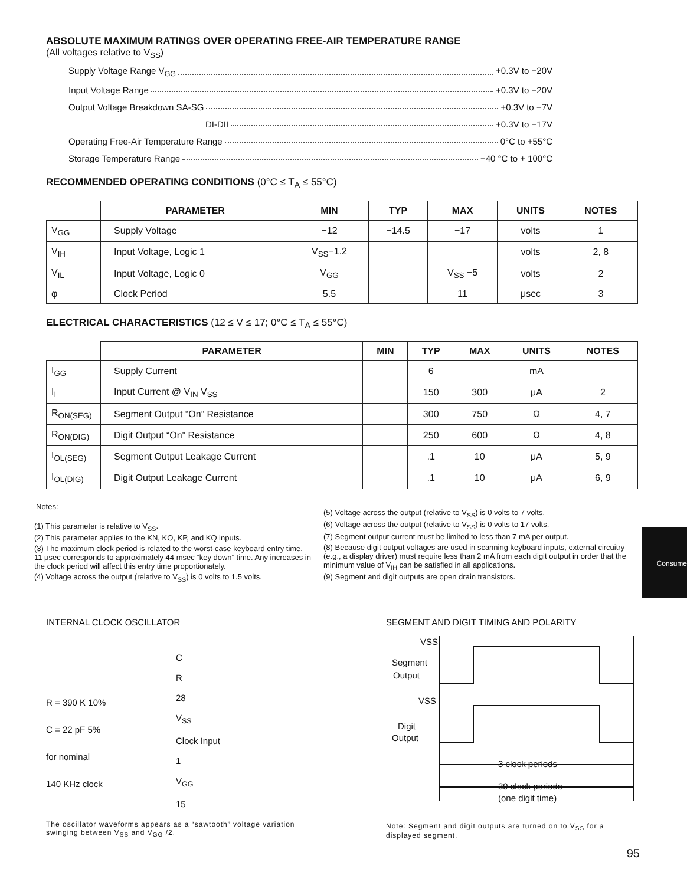ABSOLUTE MAXIMUM RATINGS OVER OPERATING FREE-AIR TEMPERATURE RANGE
(All voltages relative to V<sub>SS</sub>)
Supply Voltage Range V<sub>GG</sub> +0.3V to −20V
Input Voltage Range +0.3V to −20V
Output Voltage Breakdown SA-SG +0.3V to −7V
DI-DII +0.3V to −17V
Operating Free-Air Temperature Range 0°C to +55°C
Storage Temperature Range −40 °C to + 100°C
RECOMMENDED OPERATING CONDITIONS (0°C ≤ T<sub>A</sub> ≤ 55°C)
| | PARAMETER | MIN | TYP | MAX | UNITS | NOTES |
| --- | --- | --- | --- | --- | --- | --- |
| V<sub>GG</sub> | Supply Voltage | −12 | −14.5 | −17 | volts | 1 |
| V<sub>IH</sub> | Input Voltage, Logic 1 | V<sub>SS</sub>−1.2 | | | volts | 2, 8 |
| V<sub>IL</sub> | Input Voltage, Logic 0 | V<sub>GG</sub> | | V<sub>SS</sub> −5 | volts | 2 |
| φ | Clock Period | 5.5 | | 11 | μsec | 3 |
ELECTRICAL CHARACTERISTICS (12 ≤ V ≤ 17; 0°C ≤ T<sub>A</sub> ≤ 55°C)
| | PARAMETER | MIN | TYP | MAX | UNITS | NOTES |
| --- | --- | --- | --- | --- | --- | --- |
| I<sub>GG</sub> | Supply Current | | 6 | | mA | |
| I<sub>I</sub> | Input Current @ V<sub>IN</sub> V<sub>SS</sub> | | 150 | 300 | μA | 2 |
| R<sub>ON(SEG)</sub> | Segment Output “On” Resistance | | 300 | 750 | Ω | 4, 7 |
| R<sub>ON(DIG)</sub> | Digit Output “On” Resistance | | 250 | 600 | Ω | 4, 8 |
| I<sub>OL(SEG)</sub> | Segment Output Leakage Current | | .1 | 10 | μA | 5, 9 |
| I<sub>OL(DIG)</sub> | Digit Output Leakage Current | | .1 | 10 | μA | 6, 9 |
Notes:
(1) This parameter is relative to V<sub>SS</sub>.
(2) This parameter applies to the KN, KO, KP, and KQ inputs.
(3) The maximum clock period is related to the worst-case keyboard entry time. 11 μsec corresponds to approximately 44 msec “key down” time. Any increases in the clock period will affect this entry time proportionately.
(4) Voltage across the output (relative to V<sub>SS</sub>) is 0 volts to 1.5 volts.
(5) Voltage across the output (relative to V<sub>SS</sub>) is 0 volts to 7 volts.
(6) Voltage across the output (relative to V<sub>SS</sub>) is 0 volts to 17 volts.
(7) Segment output current must be limited to less than 7 mA per output.
(8) Because digit output voltages are used in scanning keyboard inputs, external circuitry (e.g., a display driver) must require less than 2 mA from each digit output in order that the minimum value of V<sub>IH</sub> can be satisfied in all applications.
(9) Segment and digit outputs are open drain transistors.
INTERNAL CLOCK OSCILLATOR
R = 390 K 10%
C = 22 pF 5%
for nominal
140 KHz clock
C
R
28
V<sub>SS</sub>
Clock Input
1
V<sub>GG</sub>
15
The oscillator waveforms appears as a “sawtooth” voltage variation swinging between V<sub>SS</sub> and V<sub>GG</sub> /2.
SEGMENT AND DIGIT TIMING AND POLARITY
VSS
Segment
Output
VSS
Digit
Output
3 clock periods
39 clock periods
(one digit time)
Note: Segment and digit outputs are turned on to V<sub>SS</sub> for a displayed segment.
95
Consume